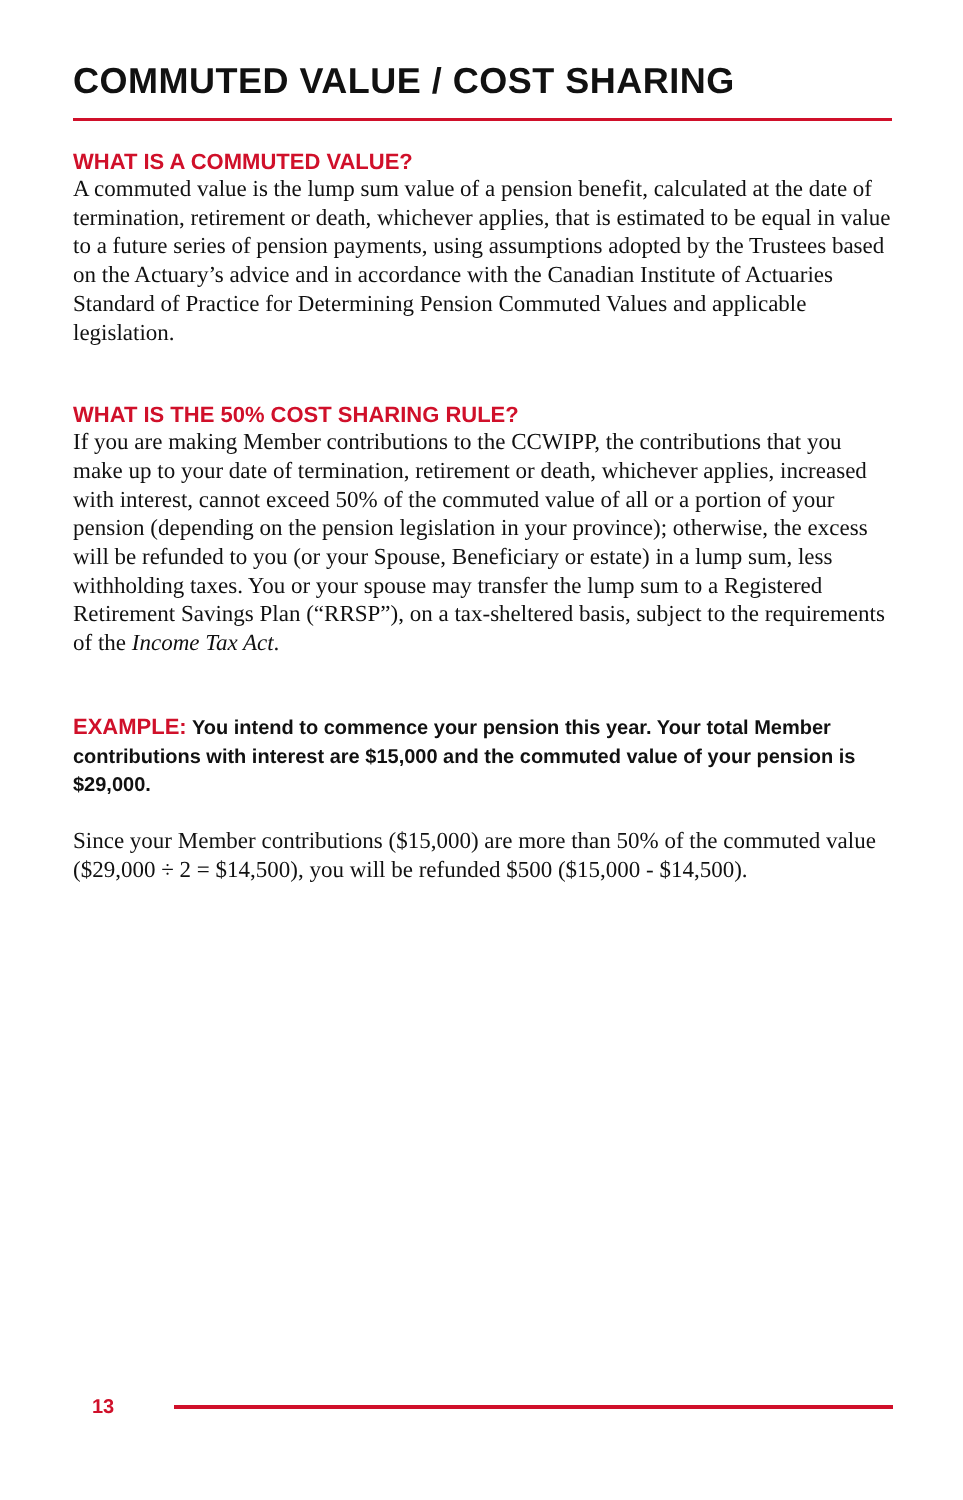COMMUTED VALUE / COST SHARING
WHAT IS A COMMUTED VALUE?
A commuted value is the lump sum value of a pension benefit, calculated at the date of termination, retirement or death, whichever applies, that is estimated to be equal in value to a future series of pension payments, using assumptions adopted by the Trustees based on the Actuary’s advice and in accordance with the Canadian Institute of Actuaries Standard of Practice for Determining Pension Commuted Values and applicable legislation.
WHAT IS THE 50% COST SHARING RULE?
If you are making Member contributions to the CCWIPP, the contributions that you make up to your date of termination, retirement or death, whichever applies, increased with interest, cannot exceed 50% of the commuted value of all or a portion of your pension (depending on the pension legislation in your province); otherwise, the excess will be refunded to you (or your Spouse, Beneficiary or estate) in a lump sum, less withholding taxes. You or your spouse may transfer the lump sum to a Registered Retirement Savings Plan (“RRSP”), on a tax-sheltered basis, subject to the requirements of the Income Tax Act.
EXAMPLE: You intend to commence your pension this year. Your total Member contributions with interest are $15,000 and the commuted value of your pension is $29,000.
Since your Member contributions ($15,000) are more than 50% of the commuted value ($29,000 ÷ 2 = $14,500), you will be refunded $500 ($15,000 - $14,500).
13